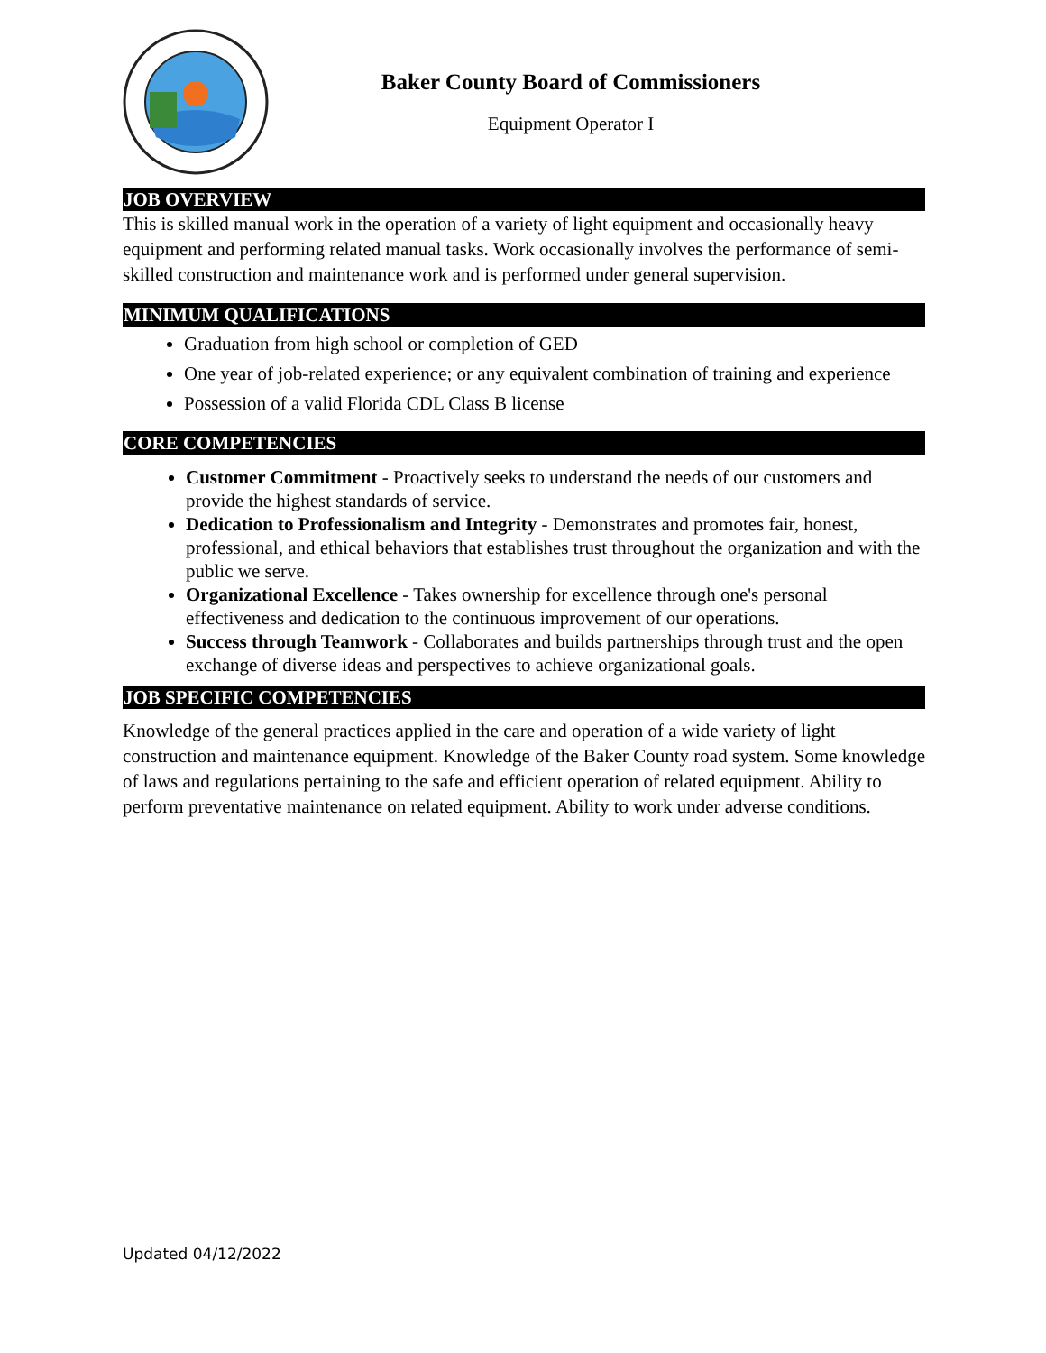Baker County Board of Commissioners
Equipment Operator I
JOB OVERVIEW
This is skilled manual work in the operation of a variety of light equipment and occasionally heavy equipment and performing related manual tasks. Work occasionally involves the performance of semi-skilled construction and maintenance work and is performed under general supervision.
MINIMUM QUALIFICATIONS
Graduation from high school or completion of GED
One year of job-related experience; or any equivalent combination of training and experience
Possession of a valid Florida CDL Class B license
CORE COMPETENCIES
Customer Commitment - Proactively seeks to understand the needs of our customers and provide the highest standards of service.
Dedication to Professionalism and Integrity - Demonstrates and promotes fair, honest, professional, and ethical behaviors that establishes trust throughout the organization and with the public we serve.
Organizational Excellence - Takes ownership for excellence through one's personal effectiveness and dedication to the continuous improvement of our operations.
Success through Teamwork - Collaborates and builds partnerships through trust and the open exchange of diverse ideas and perspectives to achieve organizational goals.
JOB SPECIFIC COMPETENCIES
Knowledge of the general practices applied in the care and operation of a wide variety of light construction and maintenance equipment. Knowledge of the Baker County road system. Some knowledge of laws and regulations pertaining to the safe and efficient operation of related equipment. Ability to perform preventative maintenance on related equipment. Ability to work under adverse conditions.
Updated 04/12/2022